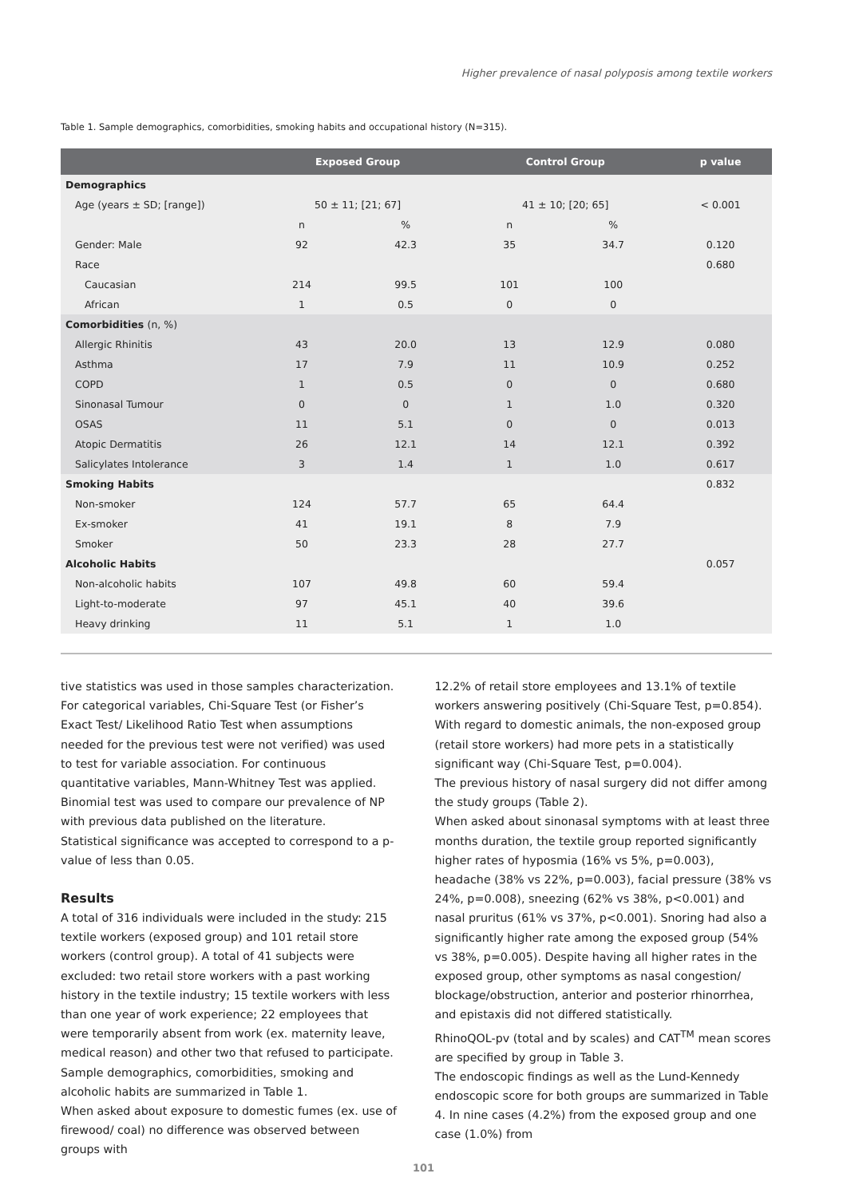Higher prevalence of nasal polyposis among textile workers
Table 1. Sample demographics, comorbidities, smoking habits and occupational history (N=315).
| | Exposed Group | | Control Group | | p value |
| --- | --- | --- | --- | --- | --- |
| Demographics | | | | | |
| Age (years ± SD; [range]) | 50 ± 11; [21; 67] | | 41 ± 10; [20; 65] | | < 0.001 |
| | n | % | n | % | |
| Gender: Male | 92 | 42.3 | 35 | 34.7 | 0.120 |
| Race | | | | | 0.680 |
| Caucasian | 214 | 99.5 | 101 | 100 | |
| African | 1 | 0.5 | 0 | 0 | |
| Comorbidities (n, %) | | | | | |
| Allergic Rhinitis | 43 | 20.0 | 13 | 12.9 | 0.080 |
| Asthma | 17 | 7.9 | 11 | 10.9 | 0.252 |
| COPD | 1 | 0.5 | 0 | 0 | 0.680 |
| Sinonasal Tumour | 0 | 0 | 1 | 1.0 | 0.320 |
| OSAS | 11 | 5.1 | 0 | 0 | 0.013 |
| Atopic Dermatitis | 26 | 12.1 | 14 | 12.1 | 0.392 |
| Salicylates Intolerance | 3 | 1.4 | 1 | 1.0 | 0.617 |
| Smoking Habits | | | | | 0.832 |
| Non-smoker | 124 | 57.7 | 65 | 64.4 | |
| Ex-smoker | 41 | 19.1 | 8 | 7.9 | |
| Smoker | 50 | 23.3 | 28 | 27.7 | |
| Alcoholic Habits | | | | | 0.057 |
| Non-alcoholic habits | 107 | 49.8 | 60 | 59.4 | |
| Light-to-moderate | 97 | 45.1 | 40 | 39.6 | |
| Heavy drinking | 11 | 5.1 | 1 | 1.0 | |
tive statistics was used in those samples characterization. For categorical variables, Chi-Square Test (or Fisher’s Exact Test/ Likelihood Ratio Test when assumptions needed for the previous test were not verified) was used to test for variable association. For continuous quantitative variables, Mann-Whitney Test was applied. Binomial test was used to compare our prevalence of NP with previous data published on the literature.
Statistical significance was accepted to correspond to a p-value of less than 0.05.
Results
A total of 316 individuals were included in the study: 215 textile workers (exposed group) and 101 retail store workers (control group). A total of 41 subjects were excluded: two retail store workers with a past working history in the textile industry; 15 textile workers with less than one year of work experience; 22 employees that were temporarily absent from work (ex. maternity leave, medical reason) and other two that refused to participate. Sample demographics, comorbidities, smoking and alcoholic habits are summarized in Table 1.
When asked about exposure to domestic fumes (ex. use of firewood/ coal) no difference was observed between groups with
12.2% of retail store employees and 13.1% of textile workers answering positively (Chi-Square Test, p=0.854). With regard to domestic animals, the non-exposed group (retail store workers) had more pets in a statistically significant way (Chi-Square Test, p=0.004).
The previous history of nasal surgery did not differ among the study groups (Table 2).
When asked about sinonasal symptoms with at least three months duration, the textile group reported significantly higher rates of hyposmia (16% vs 5%, p=0.003), headache (38% vs 22%, p=0.003), facial pressure (38% vs 24%, p=0.008), sneezing (62% vs 38%, p<0.001) and nasal pruritus (61% vs 37%, p<0.001). Snoring had also a significantly higher rate among the exposed group (54% vs 38%, p=0.005). Despite having all higher rates in the exposed group, other symptoms as nasal congestion/ blockage/obstruction, anterior and posterior rhinorrhea, and epistaxis did not differed statistically.
RhinoQOL-pv (total and by scales) and CAT<sup>TM</sup> mean scores are specified by group in Table 3.
The endoscopic findings as well as the Lund-Kennedy endoscopic score for both groups are summarized in Table 4. In nine cases (4.2%) from the exposed group and one case (1.0%) from
101